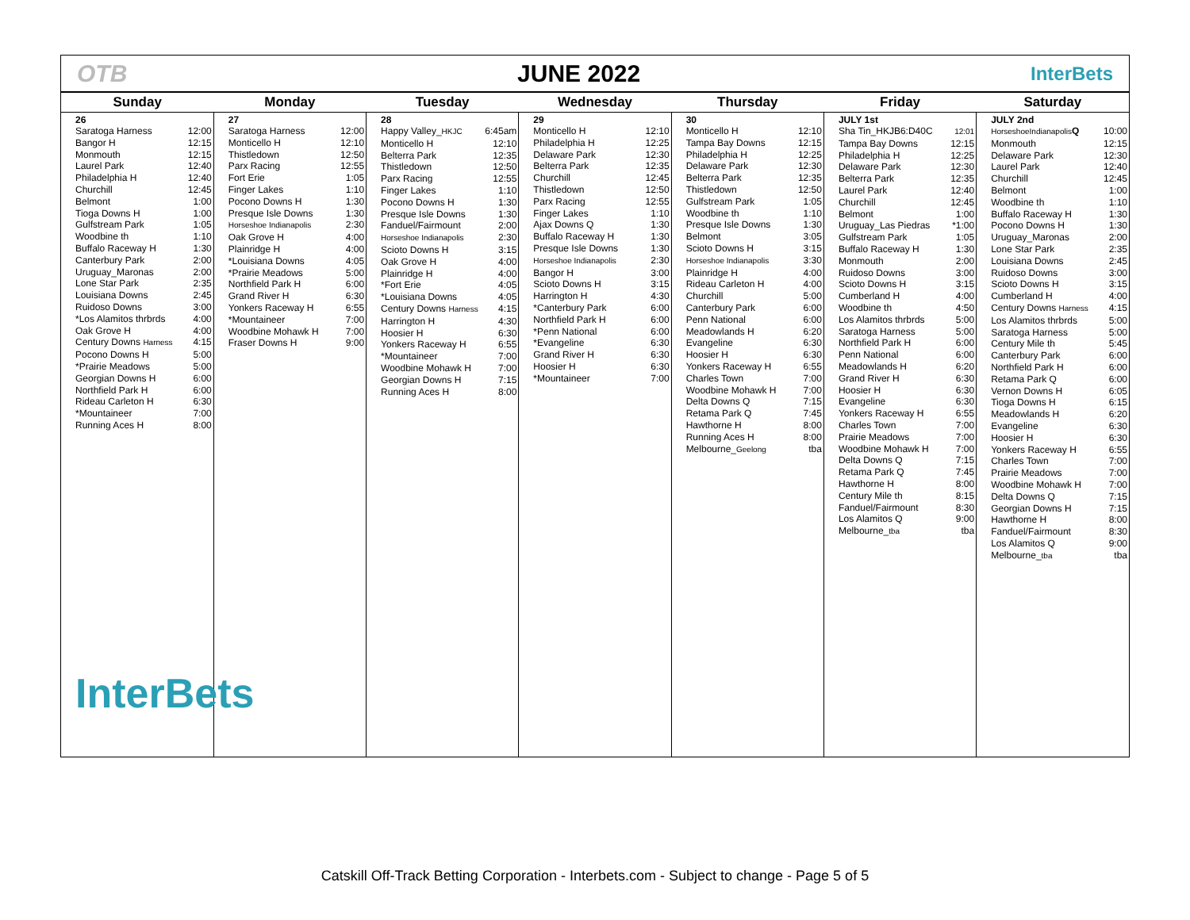OTB JUNE 2022 InterBets
| Sunday | Monday | Tuesday | Wednesday | Thursday | Friday | Saturday |
| --- | --- | --- | --- | --- | --- | --- |
| 26 Saratoga Harness 12:00 Bangor H 12:15 Monmouth 12:15 Laurel Park 12:40 Philadelphia H 12:40 Churchill 12:45 Belmont 1:00 Tioga Downs H 1:00 Gulfstream Park 1:05 Woodbine th 1:10 Buffalo Raceway H 1:30 Canterbury Park 2:00 Uruguay_Maronas 2:00 Lone Star Park 2:35 Louisiana Downs 2:45 Ruidoso Downs 3:00 *Los Alamitos thrbrds 4:00 Oak Grove H 4:00 Century Downs Harness 4:15 Pocono Downs H 5:00 *Prairie Meadows 5:00 Georgian Downs H 6:00 Northfield Park H 6:00 Rideau Carleton H 6:30 *Mountaineer 7:00 Running Aces H 8:00 InterBets | 27 Saratoga Harness 12:00 Monticello H 12:10 Thistledown 12:50 Parx Racing 12:55 Fort Erie 1:05 Finger Lakes 1:10 Pocono Downs H 1:30 Presque Isle Downs 1:30 Horseshoe Indianapolis 2:30 Oak Grove H 4:00 Plainridge H 4:00 *Louisiana Downs 4:05 *Prairie Meadows 5:00 Northfield Park H 6:00 Grand River H 6:30 Yonkers Raceway H 6:55 *Mountaineer 7:00 Woodbine Mohawk H 7:00 Fraser Downs H 9:00 | 28 Happy Valley_ HKJC 6:45am Monticello H 12:10 Belterra Park 12:35 Thistledown 12:50 Parx Racing 12:55 Finger Lakes 1:10 Pocono Downs H 1:30 Presque Isle Downs 1:30 Fanduel/Fairmount 2:00 Horseshoe Indianapolis 2:30 Scioto Downs H 3:15 Oak Grove H 4:00 Plainridge H 4:00 *Fort Erie 4:05 *Louisiana Downs 4:05 Century Downs Harness 4:15 Harrington H 4:30 Hoosier H 6:30 Yonkers Raceway H 6:55 *Mountaineer 7:00 Woodbine Mohawk H 7:00 Georgian Downs H 7:15 Running Aces H 8:00 | 29 Monticello H 12:10 Philadelphia H 12:25 Delaware Park 12:30 Belterra Park 12:35 Churchill 12:45 Thistledown 12:50 Parx Racing 12:55 Finger Lakes 1:10 Ajax Downs Q 1:30 Buffalo Raceway H 1:30 Presque Isle Downs 1:30 Horseshoe Indianapolis 2:30 Bangor H 3:00 Scioto Downs H 3:15 Harrington H 4:30 *Canterbury Park 6:00 Northfield Park H 6:00 *Penn National 6:00 *Evangeline 6:30 Grand River H 6:30 Hoosier H 6:30 *Mountaineer 7:00 | 30 Monticello H 12:10 Tampa Bay Downs 12:15 Philadelphia H 12:25 Delaware Park 12:30 Belterra Park 12:35 Thistledown 12:50 Gulfstream Park 1:05 Woodbine th 1:10 Presque Isle Downs 1:30 Belmont 3:05 Scioto Downs H 3:15 Horseshoe Indianapolis 3:30 Plainridge H 4:00 Rideau Carleton H 4:00 Churchill 5:00 Canterbury Park 6:00 Penn National 6:00 Meadowlands H 6:20 Evangeline 6:30 Hoosier H 6:30 Yonkers Raceway H 6:55 Charles Town 7:00 Woodbine Mohawk H 7:00 Delta Downs Q 7:15 Retama Park Q 7:45 Hawthorne H 8:00 Running Aces H 8:00 Melbourne_ Geelong tba | JULY 1st Sha Tin_HKJB6:D40C 12:01 Tampa Bay Downs 12:15 Philadelphia H 12:25 Delaware Park 12:30 Belterra Park 12:35 Laurel Park 12:40 Churchill 12:45 Belmont 1:00 Uruguay_Las Piedras *1:00 Gulfstream Park 1:05 Buffalo Raceway H 1:30 Monmouth 2:00 Ruidoso Downs 3:00 Scioto Downs H 3:15 Cumberland H 4:00 Woodbine th 4:50 Los Alamitos thrbrds 5:00 Saratoga Harness 5:00 Northfield Park H 6:00 Penn National 6:00 Meadowlands H 6:20 Grand River H 6:30 Hoosier H 6:30 Evangeline 6:30 Yonkers Raceway H 6:55 Charles Town 7:00 Prairie Meadows 7:00 Woodbine Mohawk H 7:00 Delta Downs Q 7:15 Retama Park Q 7:45 Hawthorne H 8:00 Century Mile th 8:15 Fanduel/Fairmount 8:30 Los Alamitos Q 9:00 Melbourne_ tba tba | JULY 2nd HorseshoeIndianapolis Q 10:00 Monmouth 12:15 Delaware Park 12:30 Laurel Park 12:40 Churchill 12:45 Belmont 1:00 Woodbine th 1:10 Buffalo Raceway H 1:30 Pocono Downs H 1:30 Uruguay_Maronas 2:00 Lone Star Park 2:35 Louisiana Downs 2:45 Ruidoso Downs 3:00 Scioto Downs H 3:15 Cumberland H 4:00 Century Downs Harness 4:15 Los Alamitos thrbrds 5:00 Saratoga Harness 5:00 Century Mile th 5:45 Canterbury Park 6:00 Northfield Park H 6:00 Retama Park Q 6:00 Vernon Downs H 6:05 Tioga Downs H 6:15 Meadowlands H 6:20 Evangeline 6:30 Hoosier H 6:30 Yonkers Raceway H 6:55 Charles Town 7:00 Prairie Meadows 7:00 Woodbine Mohawk H 7:00 Delta Downs Q 7:15 Georgian Downs H 7:15 Hawthorne H 8:00 Fanduel/Fairmount 8:30 Los Alamitos Q 9:00 Melbourne_ tba tba |
Catskill Off-Track Betting Corporation - Interbets.com - Subject to change - Page 5 of 5